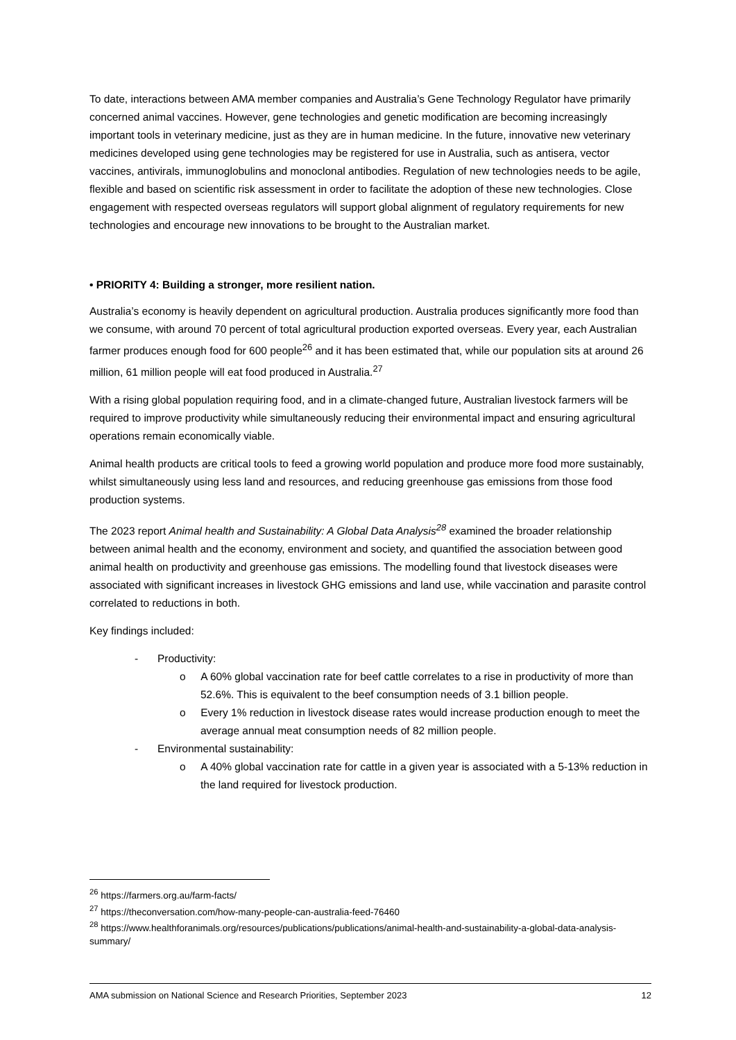To date, interactions between AMA member companies and Australia’s Gene Technology Regulator have primarily concerned animal vaccines. However, gene technologies and genetic modification are becoming increasingly important tools in veterinary medicine, just as they are in human medicine. In the future, innovative new veterinary medicines developed using gene technologies may be registered for use in Australia, such as antisera, vector vaccines, antivirals, immunoglobulins and monoclonal antibodies. Regulation of new technologies needs to be agile, flexible and based on scientific risk assessment in order to facilitate the adoption of these new technologies. Close engagement with respected overseas regulators will support global alignment of regulatory requirements for new technologies and encourage new innovations to be brought to the Australian market.
• PRIORITY 4: Building a stronger, more resilient nation.
Australia’s economy is heavily dependent on agricultural production. Australia produces significantly more food than we consume, with around 70 percent of total agricultural production exported overseas. Every year, each Australian farmer produces enough food for 600 people<sup>26</sup> and it has been estimated that, while our population sits at around 26 million, 61 million people will eat food produced in Australia.<sup>27</sup>
With a rising global population requiring food, and in a climate-changed future, Australian livestock farmers will be required to improve productivity while simultaneously reducing their environmental impact and ensuring agricultural operations remain economically viable.
Animal health products are critical tools to feed a growing world population and produce more food more sustainably, whilst simultaneously using less land and resources, and reducing greenhouse gas emissions from those food production systems.
The 2023 report Animal health and Sustainability: A Global Data Analysis<sup>28</sup> examined the broader relationship between animal health and the economy, environment and society, and quantified the association between good animal health on productivity and greenhouse gas emissions. The modelling found that livestock diseases were associated with significant increases in livestock GHG emissions and land use, while vaccination and parasite control correlated to reductions in both.
Key findings included:
- Productivity:
o A 60% global vaccination rate for beef cattle correlates to a rise in productivity of more than 52.6%. This is equivalent to the beef consumption needs of 3.1 billion people.
o Every 1% reduction in livestock disease rates would increase production enough to meet the average annual meat consumption needs of 82 million people.
- Environmental sustainability:
o A 40% global vaccination rate for cattle in a given year is associated with a 5-13% reduction in the land required for livestock production.
<sup>26</sup> https://farmers.org.au/farm-facts/
<sup>27</sup> https://theconversation.com/how-many-people-can-australia-feed-76460
<sup>28</sup> https://www.healthforanimals.org/resources/publications/publications/animal-health-and-sustainability-a-global-data-analysis-summary/
AMA submission on National Science and Research Priorities, September 2023 12